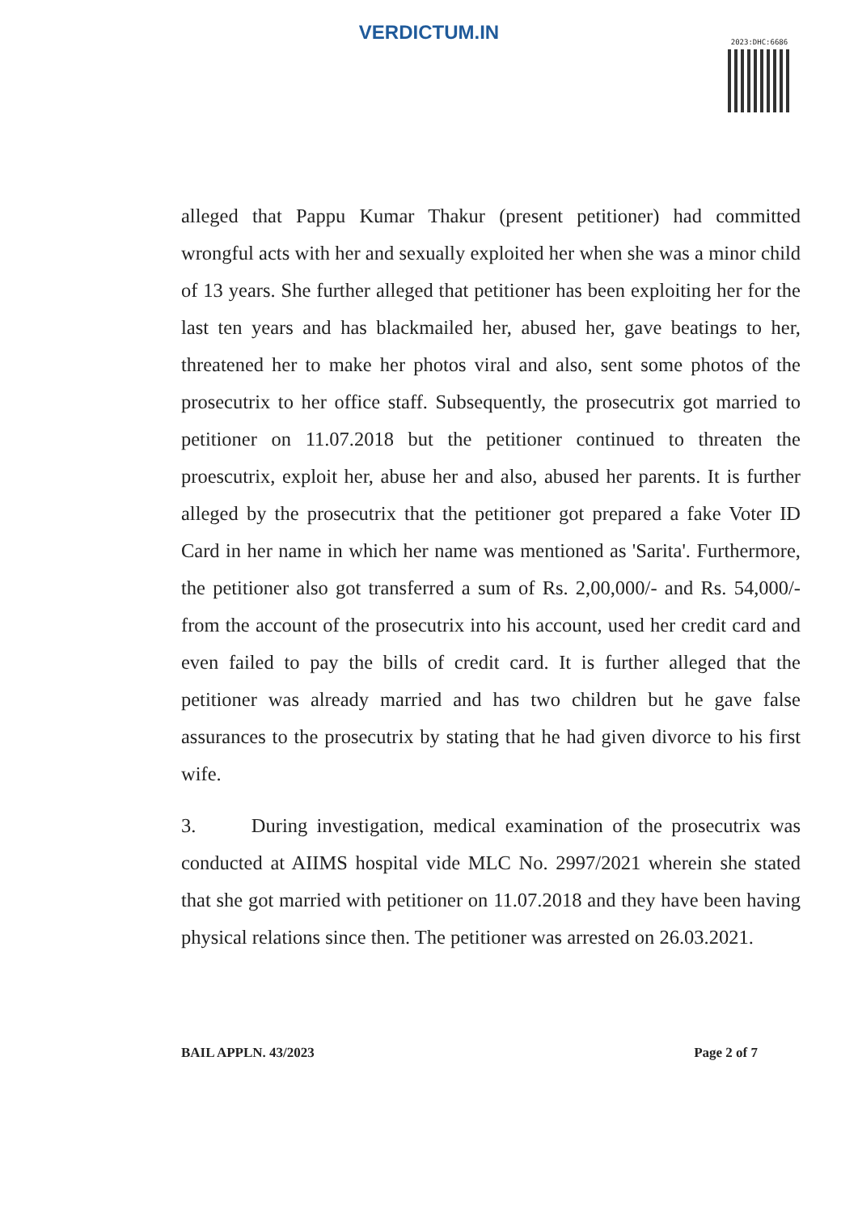VERDICTUM.IN
2023:DHC:6686
alleged that Pappu Kumar Thakur (present petitioner) had committed wrongful acts with her and sexually exploited her when she was a minor child of 13 years. She further alleged that petitioner has been exploiting her for the last ten years and has blackmailed her, abused her, gave beatings to her, threatened her to make her photos viral and also, sent some photos of the prosecutrix to her office staff. Subsequently, the prosecutrix got married to petitioner on 11.07.2018 but the petitioner continued to threaten the proescutrix, exploit her, abuse her and also, abused her parents. It is further alleged by the prosecutrix that the petitioner got prepared a fake Voter ID Card in her name in which her name was mentioned as 'Sarita'. Furthermore, the petitioner also got transferred a sum of Rs. 2,00,000/- and Rs. 54,000/- from the account of the prosecutrix into his account, used her credit card and even failed to pay the bills of credit card. It is further alleged that the petitioner was already married and has two children but he gave false assurances to the prosecutrix by stating that he had given divorce to his first wife.
3. During investigation, medical examination of the prosecutrix was conducted at AIIMS hospital vide MLC No. 2997/2021 wherein she stated that she got married with petitioner on 11.07.2018 and they have been having physical relations since then. The petitioner was arrested on 26.03.2021.
BAIL APPLN. 43/2023 Page 2 of 7